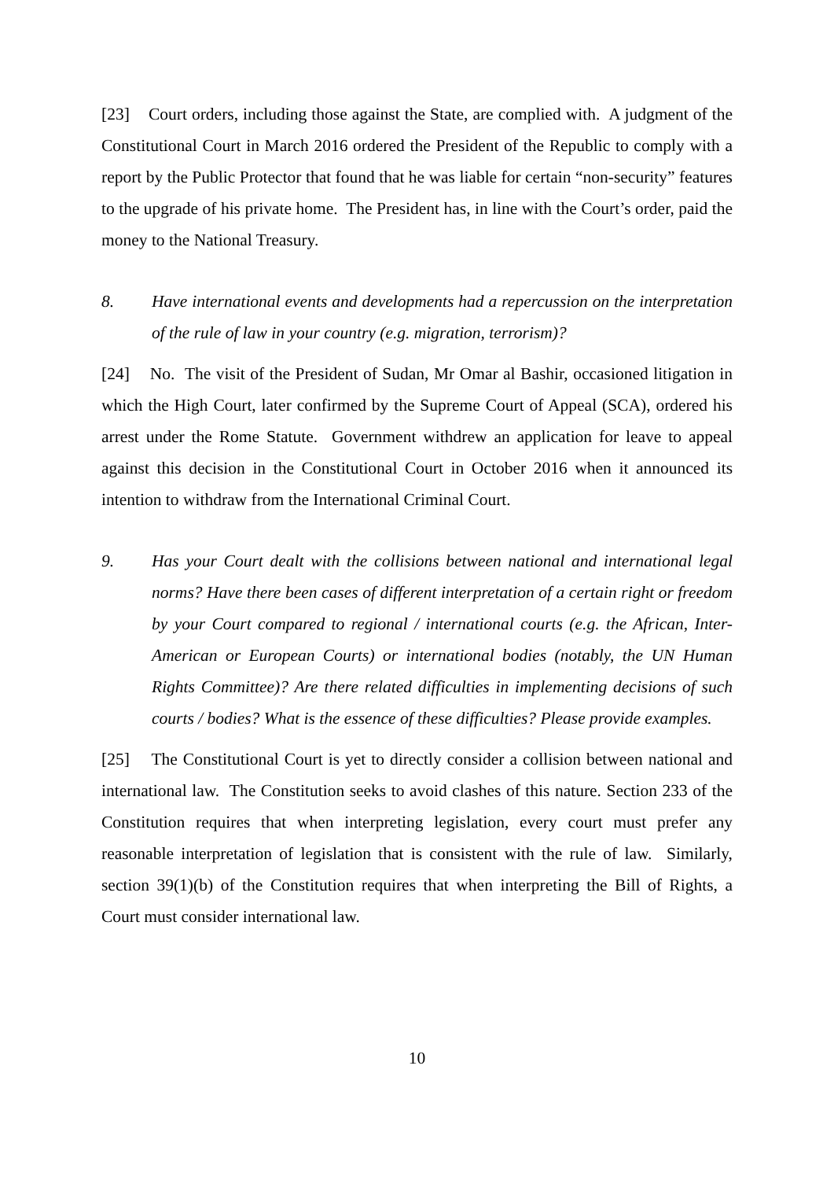[23] Court orders, including those against the State, are complied with. A judgment of the Constitutional Court in March 2016 ordered the President of the Republic to comply with a report by the Public Protector that found that he was liable for certain “non-security” features to the upgrade of his private home. The President has, in line with the Court’s order, paid the money to the National Treasury.
8. Have international events and developments had a repercussion on the interpretation of the rule of law in your country (e.g. migration, terrorism)?
[24] No. The visit of the President of Sudan, Mr Omar al Bashir, occasioned litigation in which the High Court, later confirmed by the Supreme Court of Appeal (SCA), ordered his arrest under the Rome Statute. Government withdrew an application for leave to appeal against this decision in the Constitutional Court in October 2016 when it announced its intention to withdraw from the International Criminal Court.
9. Has your Court dealt with the collisions between national and international legal norms? Have there been cases of different interpretation of a certain right or freedom by your Court compared to regional / international courts (e.g. the African, Inter-American or European Courts) or international bodies (notably, the UN Human Rights Committee)? Are there related difficulties in implementing decisions of such courts / bodies? What is the essence of these difficulties? Please provide examples.
[25] The Constitutional Court is yet to directly consider a collision between national and international law. The Constitution seeks to avoid clashes of this nature. Section 233 of the Constitution requires that when interpreting legislation, every court must prefer any reasonable interpretation of legislation that is consistent with the rule of law. Similarly, section 39(1)(b) of the Constitution requires that when interpreting the Bill of Rights, a Court must consider international law.
10